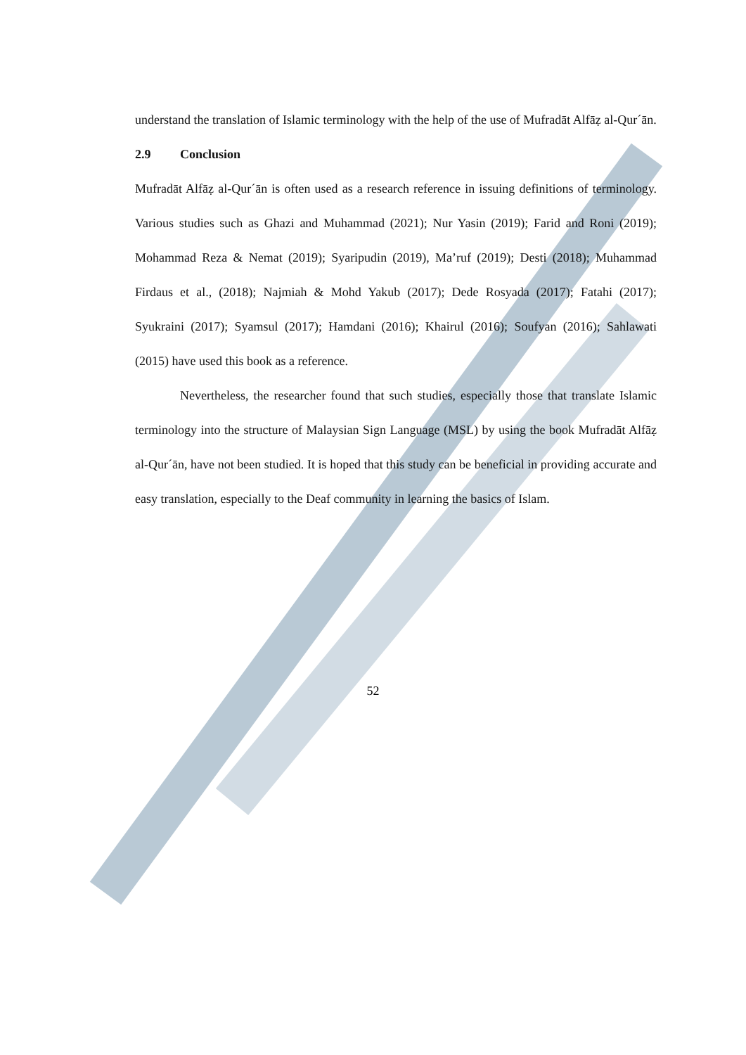understand the translation of Islamic terminology with the help of the use of Mufradāt Alfāẓ al-Qur´ān.
2.9 Conclusion
Mufradāt Alfāẓ al-Qur´ān is often used as a research reference in issuing definitions of terminology. Various studies such as Ghazi and Muhammad (2021); Nur Yasin (2019); Farid and Roni (2019); Mohammad Reza & Nemat (2019); Syaripudin (2019), Ma’ruf (2019); Desti (2018); Muhammad Firdaus et al., (2018); Najmiah & Mohd Yakub (2017); Dede Rosyada (2017); Fatahi (2017); Syukraini (2017); Syamsul (2017); Hamdani (2016); Khairul (2016); Soufyan (2016); Sahlawati (2015) have used this book as a reference.
Nevertheless, the researcher found that such studies, especially those that translate Islamic terminology into the structure of Malaysian Sign Language (MSL) by using the book Mufradāt Alfāẓ al-Qur´ān, have not been studied. It is hoped that this study can be beneficial in providing accurate and easy translation, especially to the Deaf community in learning the basics of Islam.
52